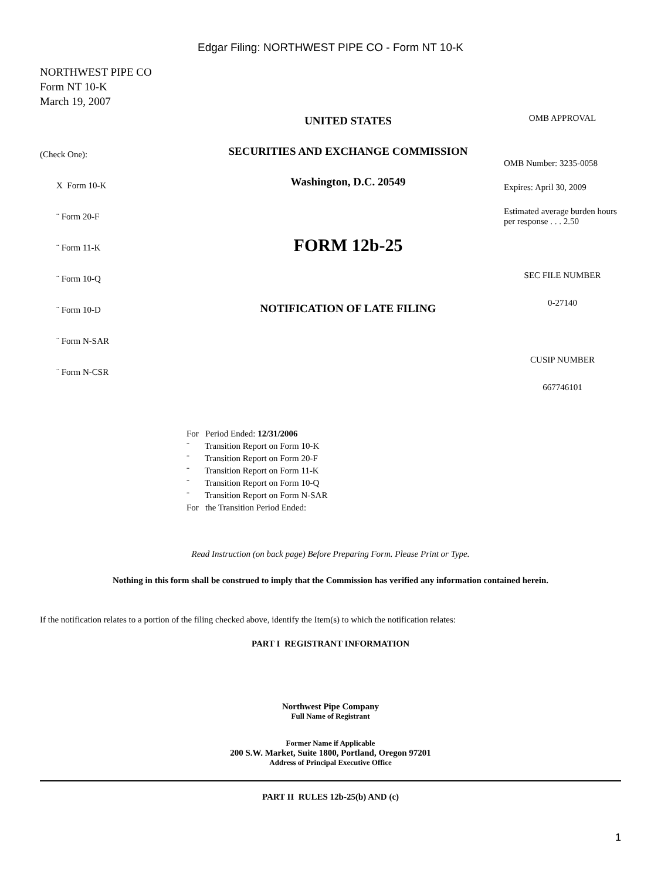Edgar Filing: NORTHWEST PIPE CO - Form NT 10-K
NORTHWEST PIPE CO
Form NT 10-K
March 19, 2007
(Check One):
X Form 10-K
¨ Form 20-F
¨ Form 11-K
¨ Form 10-Q
¨ Form 10-D
¨ Form N-SAR
¨ Form N-CSR
UNITED STATES
SECURITIES AND EXCHANGE COMMISSION
Washington, D.C. 20549
FORM 12b-25
NOTIFICATION OF LATE FILING
OMB APPROVAL
OMB Number: 3235-0058
Expires: April 30, 2009
Estimated average burden hours per response . . . 2.50
SEC FILE NUMBER
0-27140
CUSIP NUMBER
667746101
For Period Ended: 12/31/2006
¨ Transition Report on Form 10-K
¨ Transition Report on Form 20-F
¨ Transition Report on Form 11-K
¨ Transition Report on Form 10-Q
¨ Transition Report on Form N-SAR
For the Transition Period Ended:
Read Instruction (on back page) Before Preparing Form. Please Print or Type.
Nothing in this form shall be construed to imply that the Commission has verified any information contained herein.
If the notification relates to a portion of the filing checked above, identify the Item(s) to which the notification relates:
PART I REGISTRANT INFORMATION
Northwest Pipe Company
Full Name of Registrant
Former Name if Applicable
200 S.W. Market, Suite 1800, Portland, Oregon 97201
Address of Principal Executive Office
PART II RULES 12b-25(b) AND (c)
1